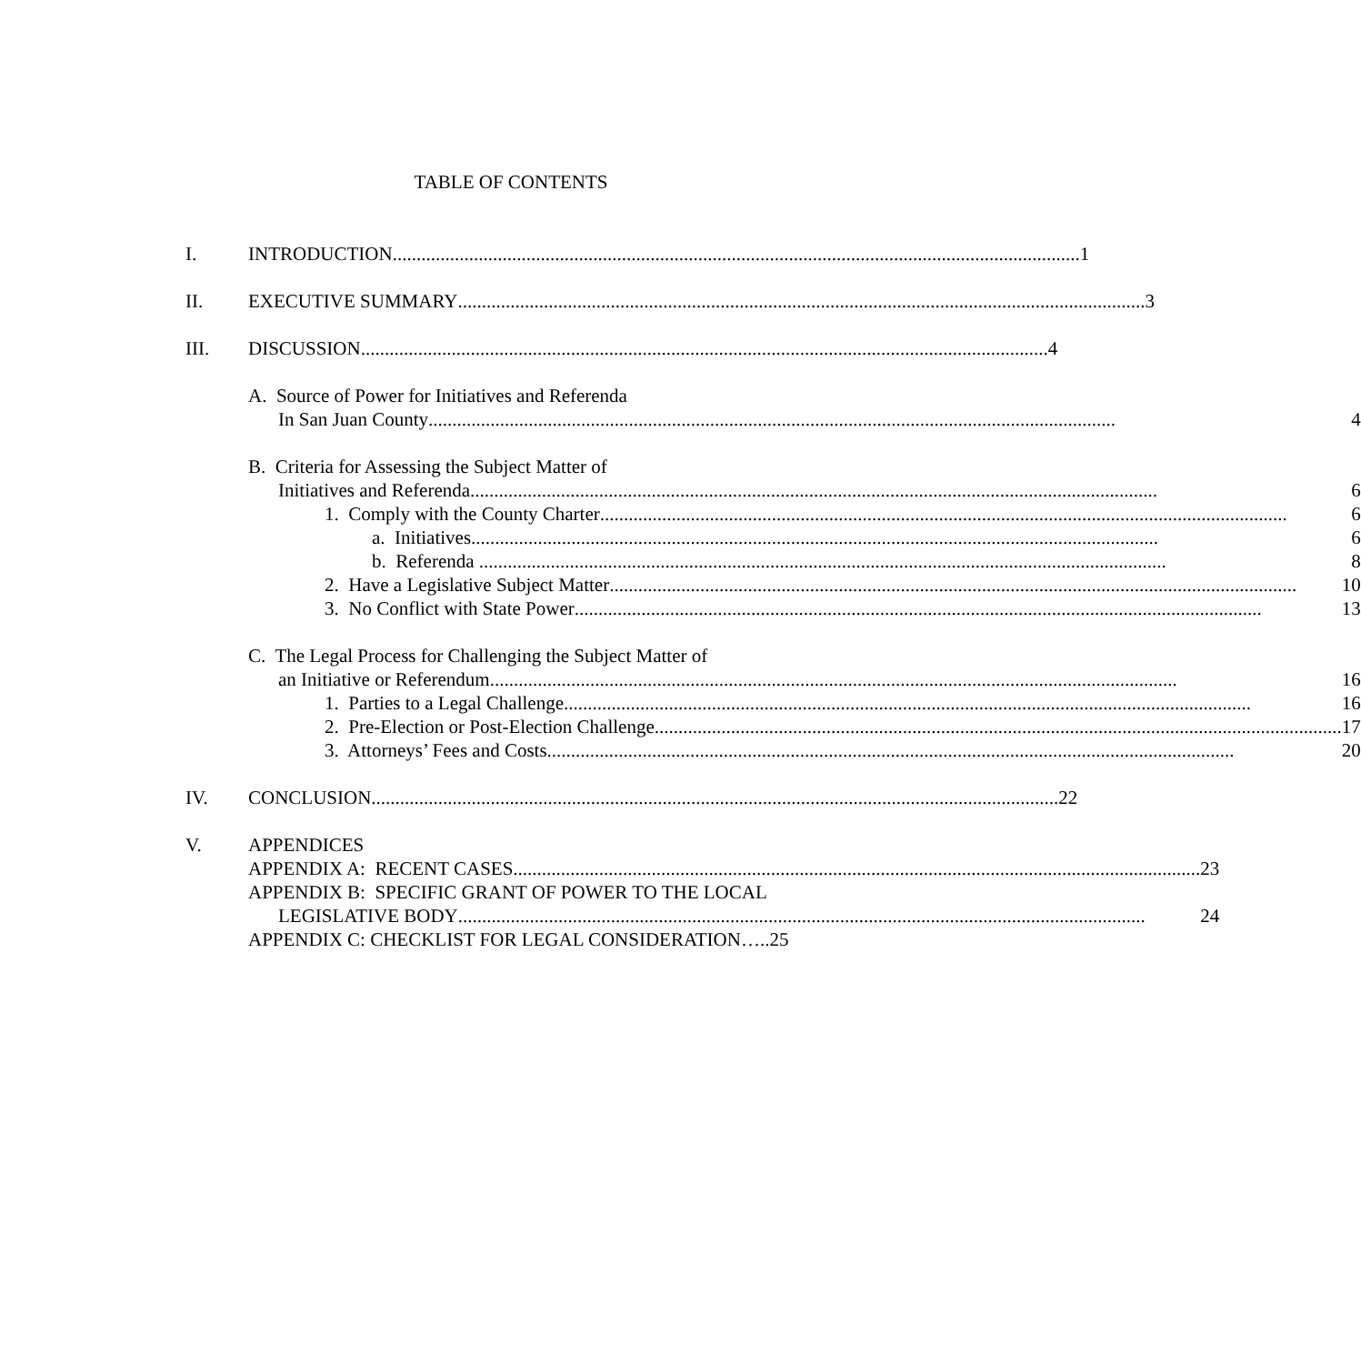TABLE OF CONTENTS
I. INTRODUCTION 1
II. EXECUTIVE SUMMARY 3
III. DISCUSSION 4
A. Source of Power for Initiatives and Referenda
In San Juan County 4
B. Criteria for Assessing the Subject Matter of
Initiatives and Referenda 6
1. Comply with the County Charter 6
a. Initiatives 6
b. Referenda 8
2. Have a Legislative Subject Matter 10
3. No Conflict with State Power 13
C. The Legal Process for Challenging the Subject Matter of
an Initiative or Referendum 16
1. Parties to a Legal Challenge 16
2. Pre-Election or Post-Election Challenge 17
3. Attorneys’ Fees and Costs 20
IV. CONCLUSION 22
V. APPENDICES
APPENDIX A: RECENT CASES 23
APPENDIX B: SPECIFIC GRANT OF POWER TO THE LOCAL
LEGISLATIVE BODY 24
APPENDIX C: CHECKLIST FOR LEGAL CONSIDERATION…..25